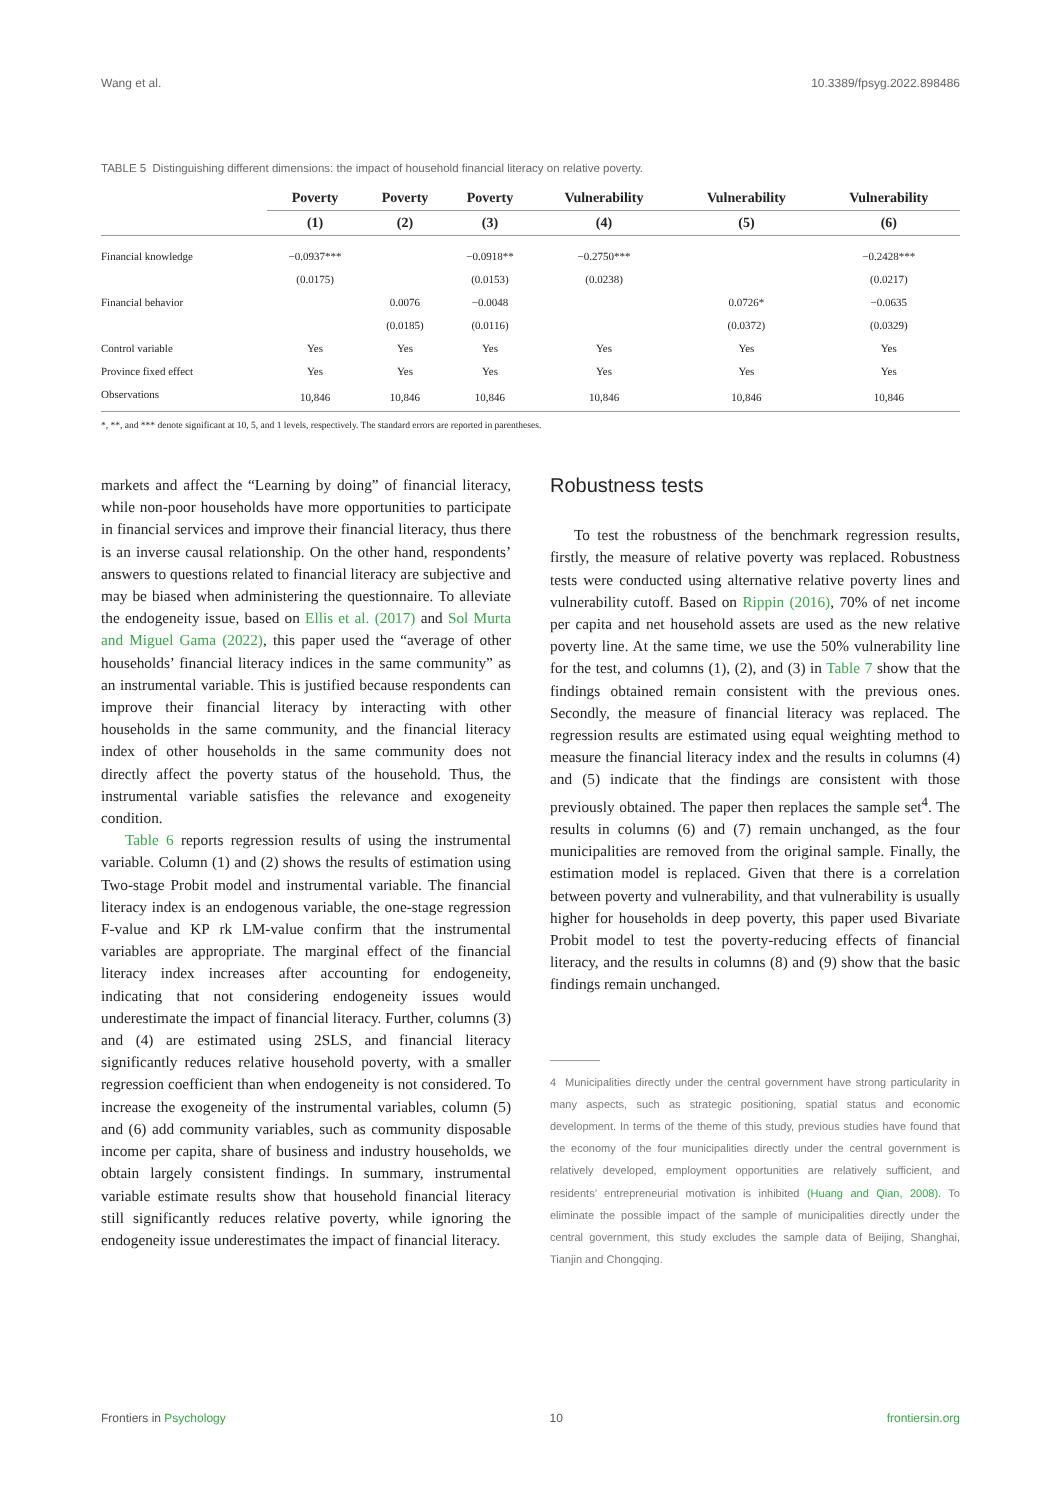Wang et al. 10.3389/fpsyg.2022.898486
TABLE 5 Distinguishing different dimensions: the impact of household financial literacy on relative poverty.
| | Poverty | Poverty | Poverty | Vulnerability | Vulnerability | Vulnerability |
| --- | --- | --- | --- | --- | --- | --- |
| | (1) | (2) | (3) | (4) | (5) | (6) |
| Financial knowledge | −0.0937*** | | −0.0918** | −0.2750*** | | −0.2428*** |
| | (0.0175) | | (0.0153) | (0.0238) | | (0.0217) |
| Financial behavior | | 0.0076 | −0.0048 | | 0.0726* | −0.0635 |
| | | (0.0185) | (0.0116) | | (0.0372) | (0.0329) |
| Control variable | Yes | Yes | Yes | Yes | Yes | Yes |
| Province fixed effect | Yes | Yes | Yes | Yes | Yes | Yes |
| Observations | 10,846 | 10,846 | 10,846 | 10,846 | 10,846 | 10,846 |
*, **, and *** denote significant at 10, 5, and 1 levels, respectively. The standard errors are reported in parentheses.
markets and affect the “Learning by doing” of financial literacy, while non-poor households have more opportunities to participate in financial services and improve their financial literacy, thus there is an inverse causal relationship. On the other hand, respondents’ answers to questions related to financial literacy are subjective and may be biased when administering the questionnaire. To alleviate the endogeneity issue, based on Ellis et al. (2017) and Sol Murta and Miguel Gama (2022), this paper used the “average of other households’ financial literacy indices in the same community” as an instrumental variable. This is justified because respondents can improve their financial literacy by interacting with other households in the same community, and the financial literacy index of other households in the same community does not directly affect the poverty status of the household. Thus, the instrumental variable satisfies the relevance and exogeneity condition.
Table 6 reports regression results of using the instrumental variable. Column (1) and (2) shows the results of estimation using Two-stage Probit model and instrumental variable. The financial literacy index is an endogenous variable, the one-stage regression F-value and KP rk LM-value confirm that the instrumental variables are appropriate. The marginal effect of the financial literacy index increases after accounting for endogeneity, indicating that not considering endogeneity issues would underestimate the impact of financial literacy. Further, columns (3) and (4) are estimated using 2SLS, and financial literacy significantly reduces relative household poverty, with a smaller regression coefficient than when endogeneity is not considered. To increase the exogeneity of the instrumental variables, column (5) and (6) add community variables, such as community disposable income per capita, share of business and industry households, we obtain largely consistent findings. In summary, instrumental variable estimate results show that household financial literacy still significantly reduces relative poverty, while ignoring the endogeneity issue underestimates the impact of financial literacy.
Robustness tests
To test the robustness of the benchmark regression results, firstly, the measure of relative poverty was replaced. Robustness tests were conducted using alternative relative poverty lines and vulnerability cutoff. Based on Rippin (2016), 70% of net income per capita and net household assets are used as the new relative poverty line. At the same time, we use the 50% vulnerability line for the test, and columns (1), (2), and (3) in Table 7 show that the findings obtained remain consistent with the previous ones. Secondly, the measure of financial literacy was replaced. The regression results are estimated using equal weighting method to measure the financial literacy index and the results in columns (4) and (5) indicate that the findings are consistent with those previously obtained. The paper then replaces the sample set<sup>4</sup>. The results in columns (6) and (7) remain unchanged, as the four municipalities are removed from the original sample. Finally, the estimation model is replaced. Given that there is a correlation between poverty and vulnerability, and that vulnerability is usually higher for households in deep poverty, this paper used Bivariate Probit model to test the poverty-reducing effects of financial literacy, and the results in columns (8) and (9) show that the basic findings remain unchanged.
4 Municipalities directly under the central government have strong particularity in many aspects, such as strategic positioning, spatial status and economic development. In terms of the theme of this study, previous studies have found that the economy of the four municipalities directly under the central government is relatively developed, employment opportunities are relatively sufficient, and residents’ entrepreneurial motivation is inhibited (Huang and Qian, 2008). To eliminate the possible impact of the sample of municipalities directly under the central government, this study excludes the sample data of Beijing, Shanghai, Tianjin and Chongqing.
Frontiers in Psychology 10 frontiersin.org